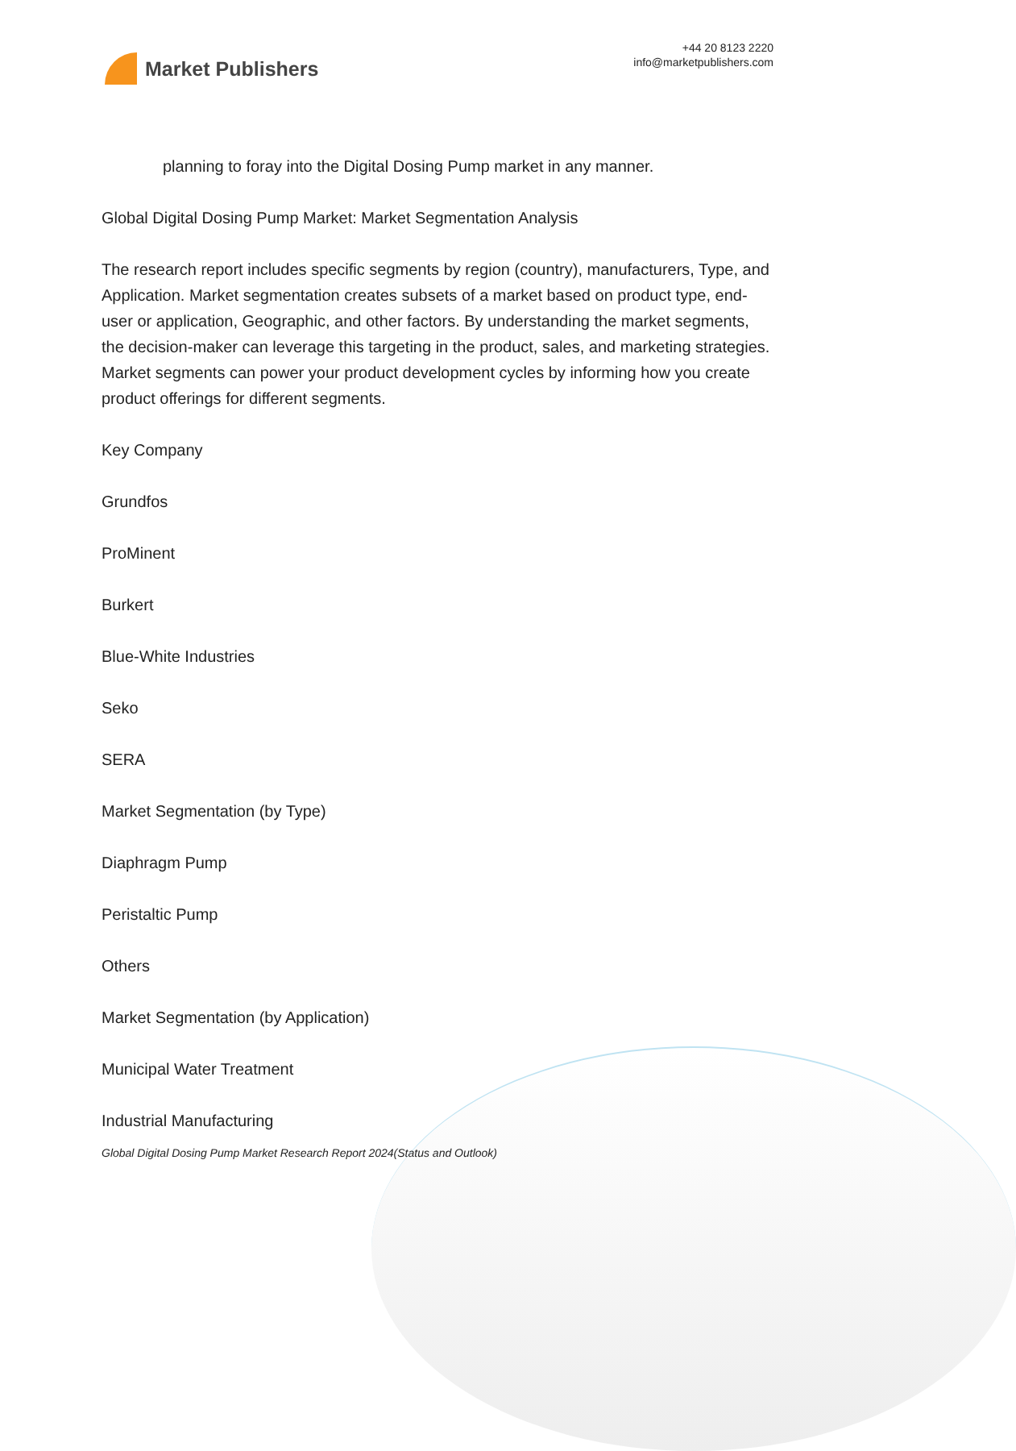Market Publishers
+44 20 8123 2220
info@marketpublishers.com
planning to foray into the Digital Dosing Pump market in any manner.
Global Digital Dosing Pump Market: Market Segmentation Analysis
The research report includes specific segments by region (country), manufacturers, Type, and Application. Market segmentation creates subsets of a market based on product type, end-user or application, Geographic, and other factors. By understanding the market segments, the decision-maker can leverage this targeting in the product, sales, and marketing strategies. Market segments can power your product development cycles by informing how you create product offerings for different segments.
Key Company
Grundfos
ProMinent
Burkert
Blue-White Industries
Seko
SERA
Market Segmentation (by Type)
Diaphragm Pump
Peristaltic Pump
Others
Market Segmentation (by Application)
Municipal Water Treatment
Industrial Manufacturing
Global Digital Dosing Pump Market Research Report 2024(Status and Outlook)